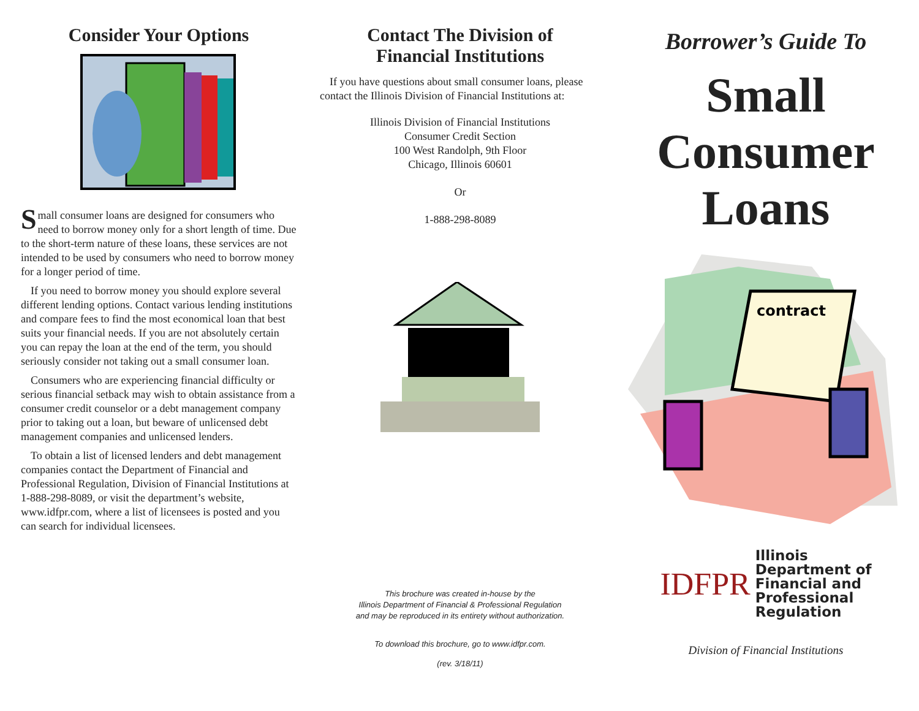Consider Your Options
Small consumer loans are designed for consumers who need to borrow money only for a short length of time. Due to the short-term nature of these loans, these services are not intended to be used by consumers who need to borrow money for a longer period of time.
If you need to borrow money you should explore several different lending options. Contact various lending institutions and compare fees to find the most economical loan that best suits your financial needs. If you are not absolutely certain you can repay the loan at the end of the term, you should seriously consider not taking out a small consumer loan.
Consumers who are experiencing financial difficulty or serious financial setback may wish to obtain assistance from a consumer credit counselor or a debt management company prior to taking out a loan, but beware of unlicensed debt management companies and unlicensed lenders.
To obtain a list of licensed lenders and debt management companies contact the Department of Financial and Professional Regulation, Division of Financial Institutions at 1-888-298-8089, or visit the department’s website, www.idfpr.com, where a list of licensees is posted and you can search for individual licensees.
Contact The Division of
Financial Institutions
If you have questions about small consumer loans, please contact the Illinois Division of Financial Institutions at:
Illinois Division of Financial Institutions
Consumer Credit Section
100 West Randolph, 9th Floor
Chicago, Illinois 60601
Or
1-888-298-8089
This brochure was created in-house by the
Illinois Department of Financial & Professional Regulation
and may be reproduced in its entirety without authorization.
To download this brochure, go to www.idfpr.com.
(rev. 3/18/11)
Borrower’s Guide To
Small
Consumer
Loans
contract
IDFPR
Illinois
Department of
Financial and
Professional
Regulation
Division of Financial Institutions